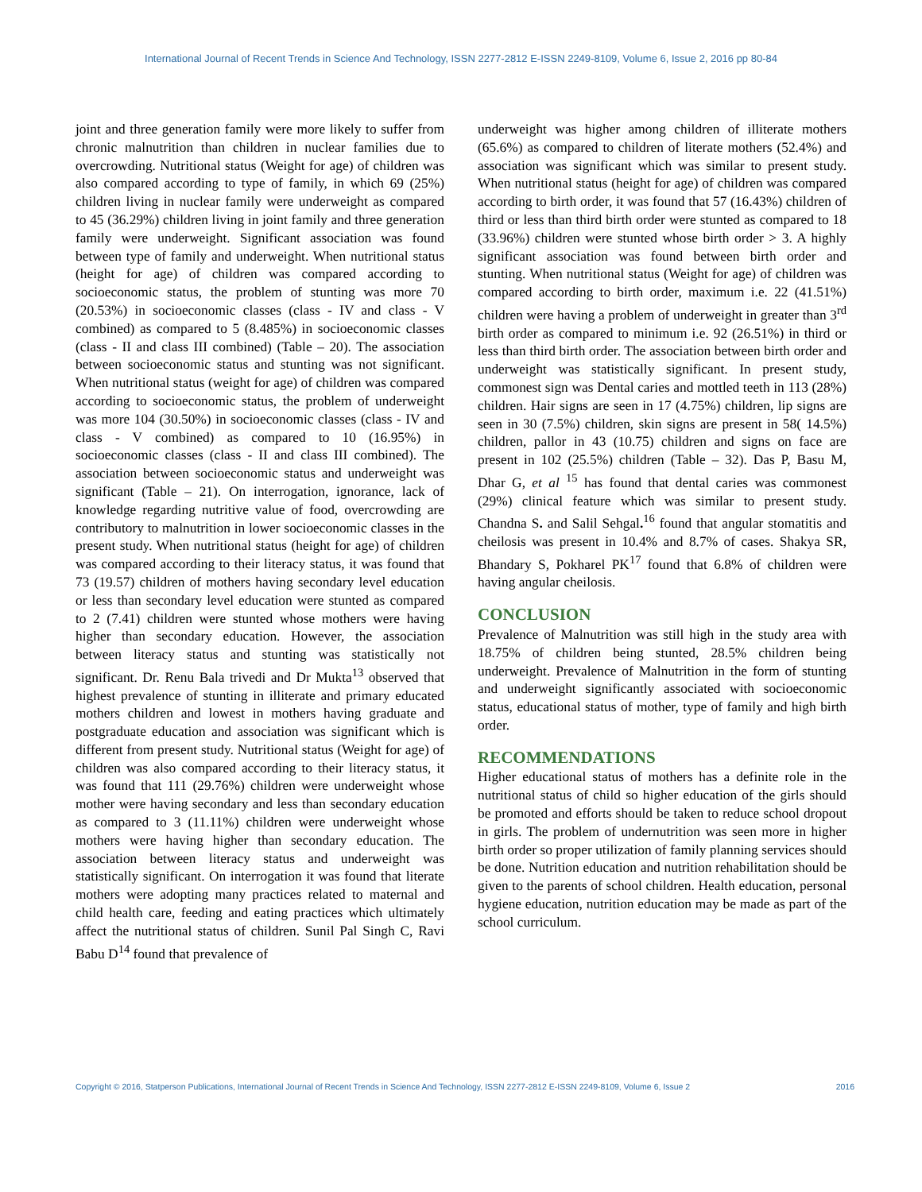International Journal of Recent Trends in Science And Technology, ISSN 2277-2812 E-ISSN 2249-8109, Volume 6, Issue 2, 2016 pp 80-84
joint and three generation family were more likely to suffer from chronic malnutrition than children in nuclear families due to overcrowding. Nutritional status (Weight for age) of children was also compared according to type of family, in which 69 (25%) children living in nuclear family were underweight as compared to 45 (36.29%) children living in joint family and three generation family were underweight. Significant association was found between type of family and underweight. When nutritional status (height for age) of children was compared according to socioeconomic status, the problem of stunting was more 70 (20.53%) in socioeconomic classes (class - IV and class - V combined) as compared to 5 (8.485%) in socioeconomic classes (class - II and class III combined) (Table – 20). The association between socioeconomic status and stunting was not significant. When nutritional status (weight for age) of children was compared according to socioeconomic status, the problem of underweight was more 104 (30.50%) in socioeconomic classes (class - IV and class - V combined) as compared to 10 (16.95%) in socioeconomic classes (class - II and class III combined). The association between socioeconomic status and underweight was significant (Table – 21). On interrogation, ignorance, lack of knowledge regarding nutritive value of food, overcrowding are contributory to malnutrition in lower socioeconomic classes in the present study. When nutritional status (height for age) of children was compared according to their literacy status, it was found that 73 (19.57) children of mothers having secondary level education or less than secondary level education were stunted as compared to 2 (7.41) children were stunted whose mothers were having higher than secondary education. However, the association between literacy status and stunting was statistically not significant. Dr. Renu Bala trivedi and Dr Mukta<sup>13</sup> observed that highest prevalence of stunting in illiterate and primary educated mothers children and lowest in mothers having graduate and postgraduate education and association was significant which is different from present study. Nutritional status (Weight for age) of children was also compared according to their literacy status, it was found that 111 (29.76%) children were underweight whose mother were having secondary and less than secondary education as compared to 3 (11.11%) children were underweight whose mothers were having higher than secondary education. The association between literacy status and underweight was statistically significant. On interrogation it was found that literate mothers were adopting many practices related to maternal and child health care, feeding and eating practices which ultimately affect the nutritional status of children. Sunil Pal Singh C, Ravi Babu D<sup>14</sup> found that prevalence of
underweight was higher among children of illiterate mothers (65.6%) as compared to children of literate mothers (52.4%) and association was significant which was similar to present study. When nutritional status (height for age) of children was compared according to birth order, it was found that 57 (16.43%) children of third or less than third birth order were stunted as compared to 18 (33.96%) children were stunted whose birth order > 3. A highly significant association was found between birth order and stunting. When nutritional status (Weight for age) of children was compared according to birth order, maximum i.e. 22 (41.51%) children were having a problem of underweight in greater than 3<sup>rd</sup> birth order as compared to minimum i.e. 92 (26.51%) in third or less than third birth order. The association between birth order and underweight was statistically significant. In present study, commonest sign was Dental caries and mottled teeth in 113 (28%) children. Hair signs are seen in 17 (4.75%) children, lip signs are seen in 30 (7.5%) children, skin signs are present in 58( 14.5%) children, pallor in 43 (10.75) children and signs on face are present in 102 (25.5%) children (Table – 32). Das P, Basu M, Dhar G, et al <sup>15</sup> has found that dental caries was commonest (29%) clinical feature which was similar to present study. Chandna S. and Salil Sehgal.<sup>16</sup> found that angular stomatitis and cheilosis was present in 10.4% and 8.7% of cases. Shakya SR, Bhandary S, Pokharel PK<sup>17</sup> found that 6.8% of children were having angular cheilosis.
CONCLUSION
Prevalence of Malnutrition was still high in the study area with 18.75% of children being stunted, 28.5% children being underweight. Prevalence of Malnutrition in the form of stunting and underweight significantly associated with socioeconomic status, educational status of mother, type of family and high birth order.
RECOMMENDATIONS
Higher educational status of mothers has a definite role in the nutritional status of child so higher education of the girls should be promoted and efforts should be taken to reduce school dropout in girls. The problem of undernutrition was seen more in higher birth order so proper utilization of family planning services should be done. Nutrition education and nutrition rehabilitation should be given to the parents of school children. Health education, personal hygiene education, nutrition education may be made as part of the school curriculum.
Copyright © 2016, Statperson Publications, International Journal of Recent Trends in Science And Technology, ISSN 2277-2812 E-ISSN 2249-8109, Volume 6, Issue 2 2016